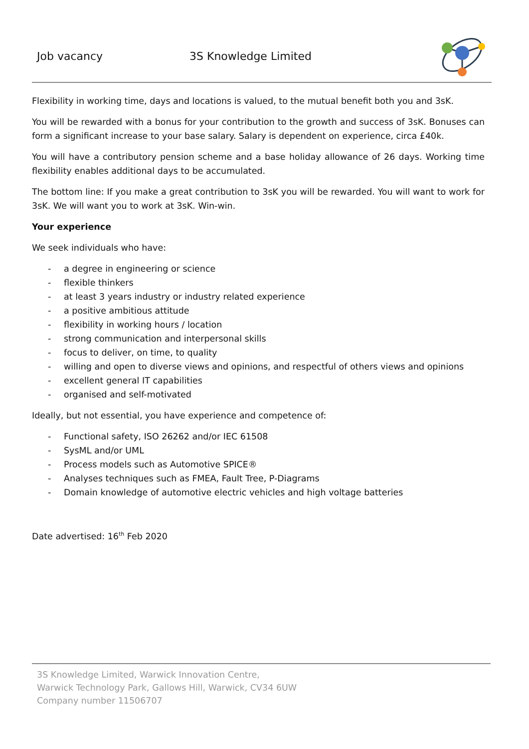Job vacancy 3S Knowledge Limited
Flexibility in working time, days and locations is valued, to the mutual benefit both you and 3sK.
You will be rewarded with a bonus for your contribution to the growth and success of 3sK. Bonuses can form a significant increase to your base salary. Salary is dependent on experience, circa £40k.
You will have a contributory pension scheme and a base holiday allowance of 26 days. Working time flexibility enables additional days to be accumulated.
The bottom line: If you make a great contribution to 3sK you will be rewarded. You will want to work for 3sK. We will want you to work at 3sK. Win-win.
Your experience
We seek individuals who have:
- a degree in engineering or science
- flexible thinkers
- at least 3 years industry or industry related experience
- a positive ambitious attitude
- flexibility in working hours / location
- strong communication and interpersonal skills
- focus to deliver, on time, to quality
- willing and open to diverse views and opinions, and respectful of others views and opinions
- excellent general IT capabilities
- organised and self-motivated
Ideally, but not essential, you have experience and competence of:
- Functional safety, ISO 26262 and/or IEC 61508
- SysML and/or UML
- Process models such as Automotive SPICE®
- Analyses techniques such as FMEA, Fault Tree, P-Diagrams
- Domain knowledge of automotive electric vehicles and high voltage batteries
Date advertised: 16<sup>th</sup> Feb 2020
3S Knowledge Limited, Warwick Innovation Centre,
Warwick Technology Park, Gallows Hill, Warwick, CV34 6UW
Company number 11506707